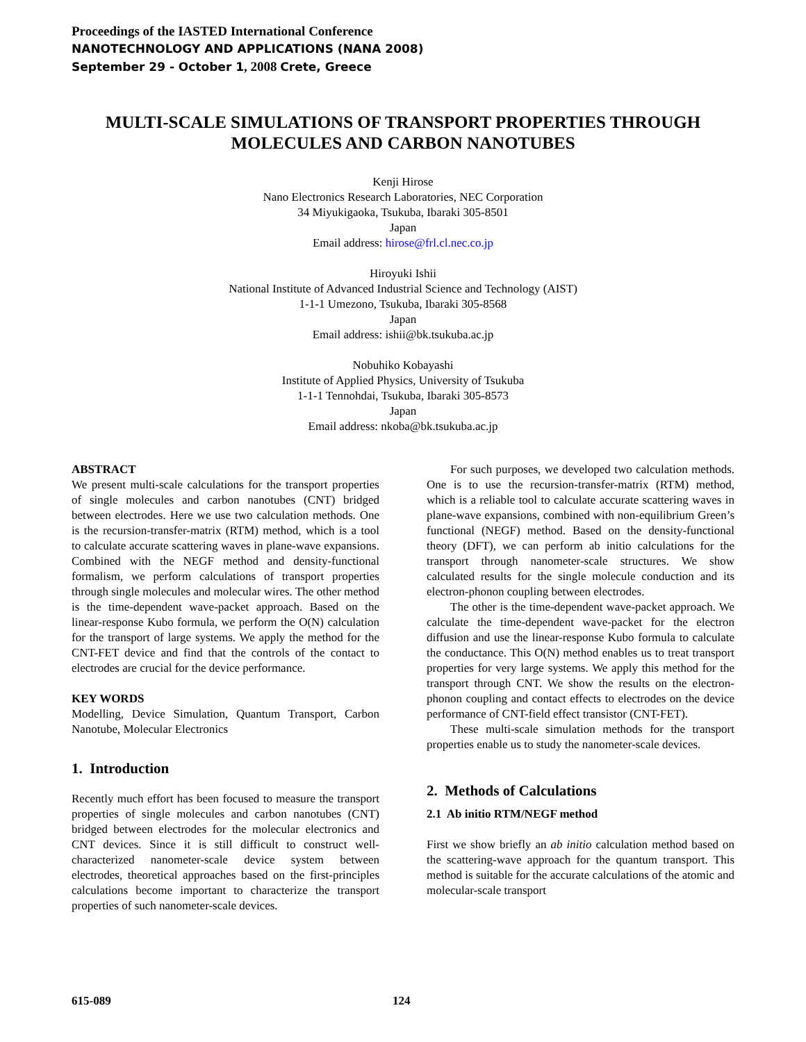Proceedings of the IASTED International Conference
NANOTECHNOLOGY AND APPLICATIONS (NANA 2008)
September 29 - October 1, 2008 Crete, Greece
MULTI-SCALE SIMULATIONS OF TRANSPORT PROPERTIES THROUGH MOLECULES AND CARBON NANOTUBES
Kenji Hirose
Nano Electronics Research Laboratories, NEC Corporation
34 Miyukigaoka, Tsukuba, Ibaraki 305-8501
Japan
Email address: hirose@frl.cl.nec.co.jp
Hiroyuki Ishii
National Institute of Advanced Industrial Science and Technology (AIST)
1-1-1 Umezono, Tsukuba, Ibaraki 305-8568
Japan
Email address: ishii@bk.tsukuba.ac.jp
Nobuhiko Kobayashi
Institute of Applied Physics, University of Tsukuba
1-1-1 Tennohdai, Tsukuba, Ibaraki 305-8573
Japan
Email address: nkoba@bk.tsukuba.ac.jp
ABSTRACT
We present multi-scale calculations for the transport properties of single molecules and carbon nanotubes (CNT) bridged between electrodes. Here we use two calculation methods. One is the recursion-transfer-matrix (RTM) method, which is a tool to calculate accurate scattering waves in plane-wave expansions. Combined with the NEGF method and density-functional formalism, we perform calculations of transport properties through single molecules and molecular wires. The other method is the time-dependent wave-packet approach. Based on the linear-response Kubo formula, we perform the O(N) calculation for the transport of large systems. We apply the method for the CNT-FET device and find that the controls of the contact to electrodes are crucial for the device performance.
KEY WORDS
Modelling, Device Simulation, Quantum Transport, Carbon Nanotube, Molecular Electronics
1. Introduction
Recently much effort has been focused to measure the transport properties of single molecules and carbon nanotubes (CNT) bridged between electrodes for the molecular electronics and CNT devices. Since it is still difficult to construct well-characterized nanometer-scale device system between electrodes, theoretical approaches based on the first-principles calculations become important to characterize the transport properties of such nanometer-scale devices.
For such purposes, we developed two calculation methods. One is to use the recursion-transfer-matrix (RTM) method, which is a reliable tool to calculate accurate scattering waves in plane-wave expansions, combined with non-equilibrium Green’s functional (NEGF) method. Based on the density-functional theory (DFT), we can perform ab initio calculations for the transport through nanometer-scale structures. We show calculated results for the single molecule conduction and its electron-phonon coupling between electrodes.
The other is the time-dependent wave-packet approach. We calculate the time-dependent wave-packet for the electron diffusion and use the linear-response Kubo formula to calculate the conductance. This O(N) method enables us to treat transport properties for very large systems. We apply this method for the transport through CNT. We show the results on the electron-phonon coupling and contact effects to electrodes on the device performance of CNT-field effect transistor (CNT-FET).
These multi-scale simulation methods for the transport properties enable us to study the nanometer-scale devices.
2. Methods of Calculations
2.1 Ab initio RTM/NEGF method
First we show briefly an ab initio calculation method based on the scattering-wave approach for the quantum transport. This method is suitable for the accurate calculations of the atomic and molecular-scale transport
615-089 124